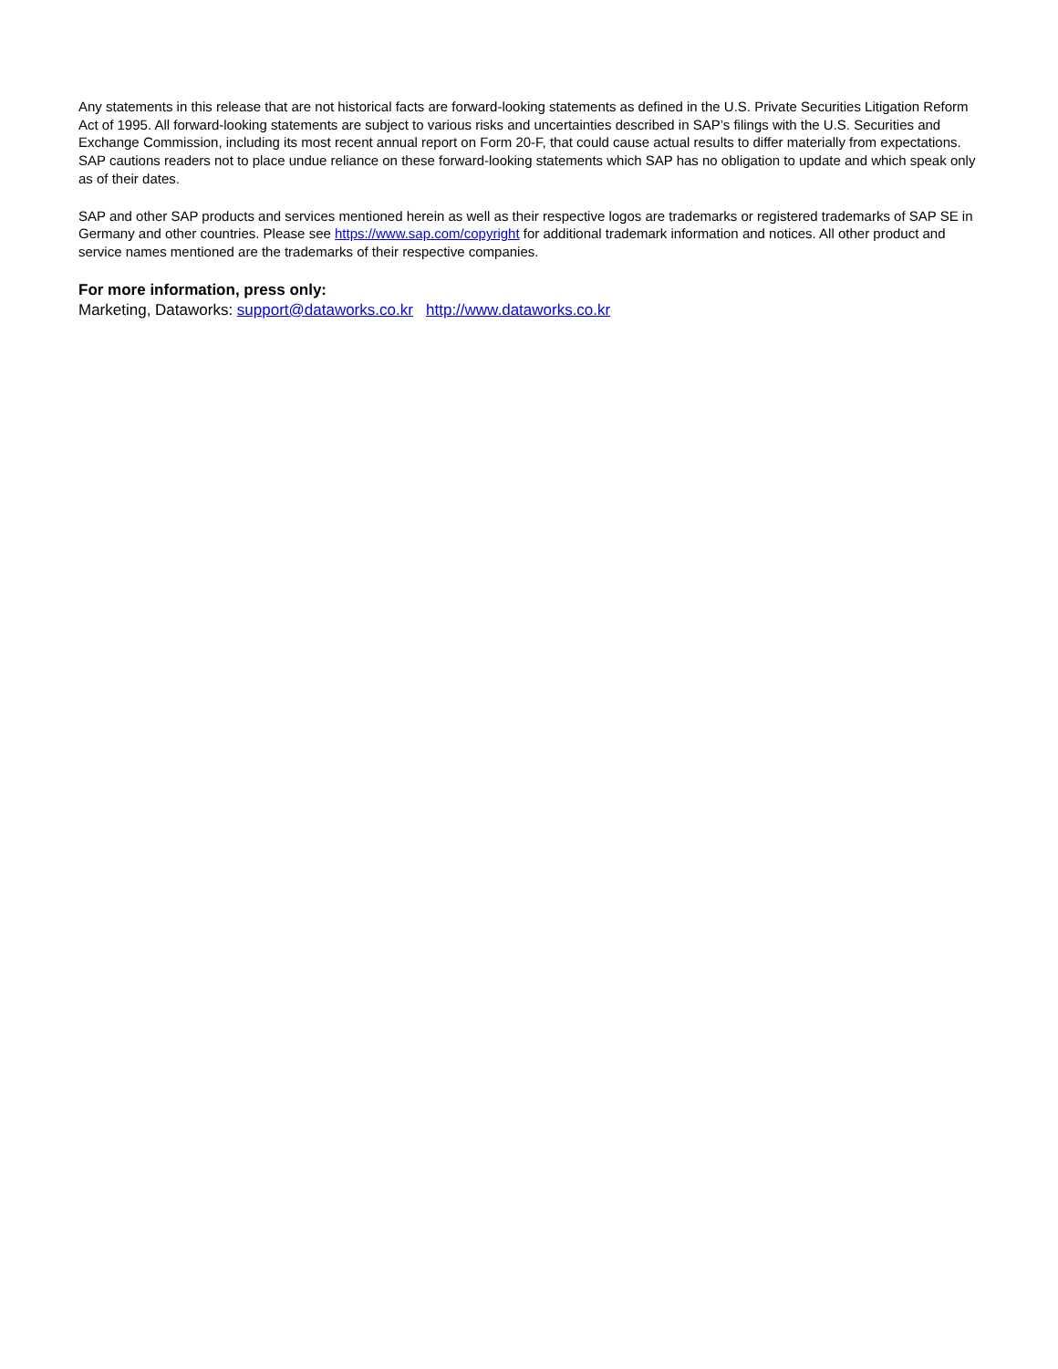Any statements in this release that are not historical facts are forward-looking statements as defined in the U.S. Private Securities Litigation Reform Act of 1995. All forward-looking statements are subject to various risks and uncertainties described in SAP’s filings with the U.S. Securities and Exchange Commission, including its most recent annual report on Form 20-F, that could cause actual results to differ materially from expectations. SAP cautions readers not to place undue reliance on these forward-looking statements which SAP has no obligation to update and which speak only as of their dates.
SAP and other SAP products and services mentioned herein as well as their respective logos are trademarks or registered trademarks of SAP SE in Germany and other countries. Please see https://www.sap.com/copyright for additional trademark information and notices. All other product and service names mentioned are the trademarks of their respective companies.
For more information, press only:
Marketing, Dataworks: support@dataworks.co.kr http://www.dataworks.co.kr